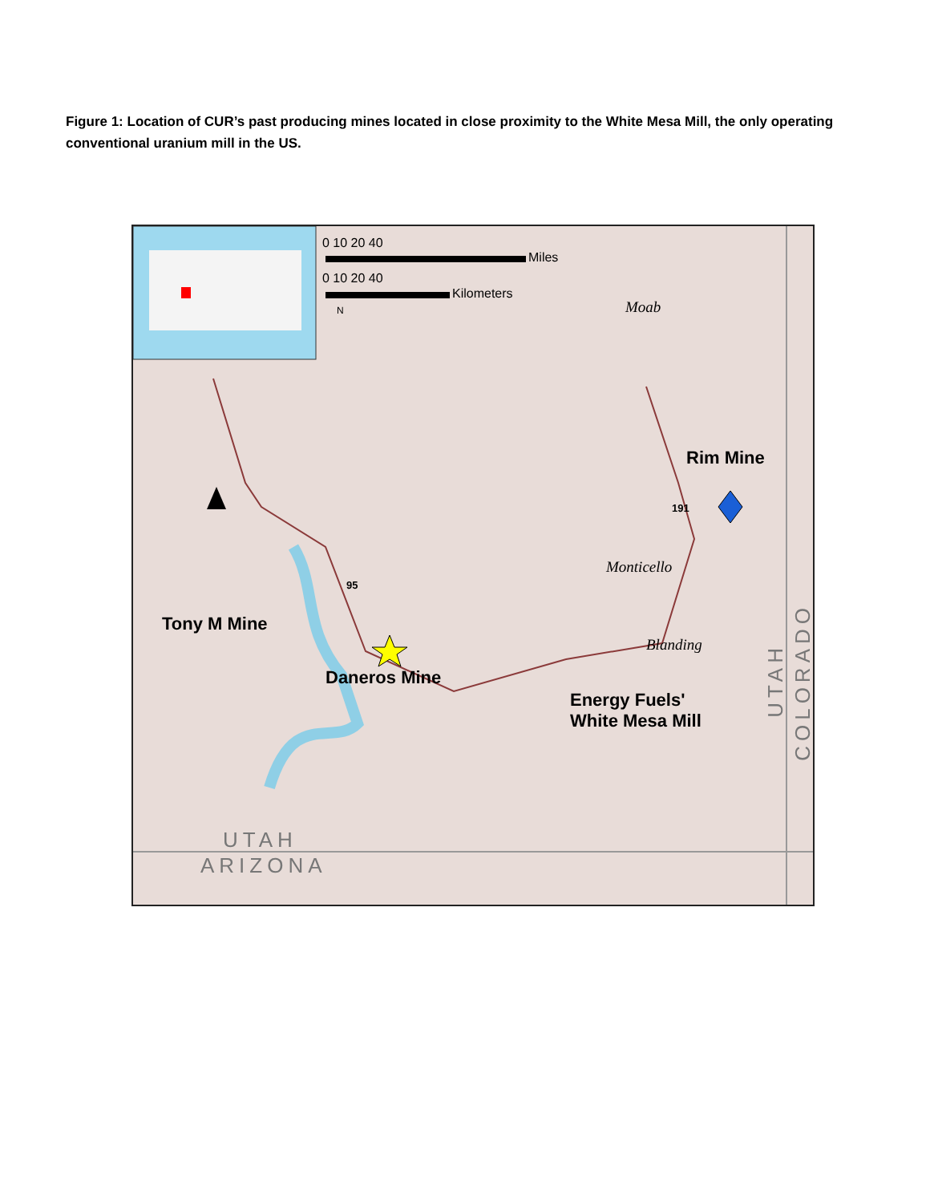Figure 1: Location of CUR’s past producing mines located in close proximity to the White Mesa Mill, the only operating conventional uranium mill in the US.
0 10 20 40
Miles
0 10 20 40
Kilometers
N Moab
Rim Mine
191
Monticello
95
Tony M Mine
Blanding
Daneros Mine
Energy Fuels'
White Mesa Mill
UTAH
COLORADO
UTAH
ARIZONA